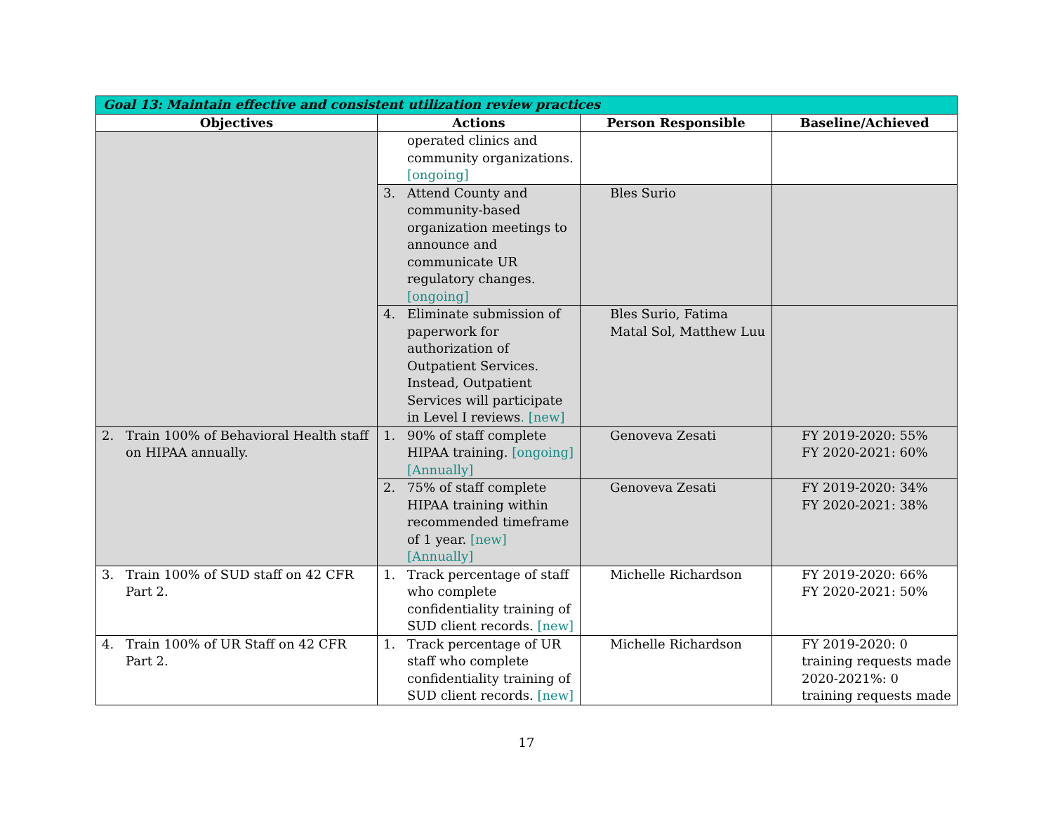| Goal 13: Maintain effective and consistent utilization review practices | | | |
| --- | --- | --- | --- |
| Objectives | Actions | Person Responsible | Baseline/Achieved |
| | operated clinics and community organizations. [ongoing] | | |
| | 3. Attend County and community-based organization meetings to announce and communicate UR regulatory changes. [ongoing] | Bles Surio | |
| | 4. Eliminate submission of paperwork for authorization of Outpatient Services. Instead, Outpatient Services will participate in Level I reviews . [new] | Bles Surio, Fatima Matal Sol, Matthew Luu | |
| 2. Train 100% of Behavioral Health staff on HIPAA annually. | 1. 90% of staff complete HIPAA training. [ongoing] [Annually] | Genoveva Zesati | FY 2019-2020: 55% FY 2020-2021: 60% |
| | 2. 75% of staff complete HIPAA training within recommended timeframe of 1 year. [new] [Annually] | Genoveva Zesati | FY 2019-2020: 34% FY 2020-2021: 38% |
| 3. Train 100% of SUD staff on 42 CFR Part 2. | 1. Track percentage of staff who complete confidentiality training of SUD client records. [new] | Michelle Richardson | FY 2019-2020: 66% FY 2020-2021: 50% |
| 4. Train 100% of UR Staff on 42 CFR Part 2. | 1. Track percentage of UR staff who complete confidentiality training of SUD client records. [new] | Michelle Richardson | FY 2019-2020: 0 training requests made 2020-2021%: 0 training requests made |
17